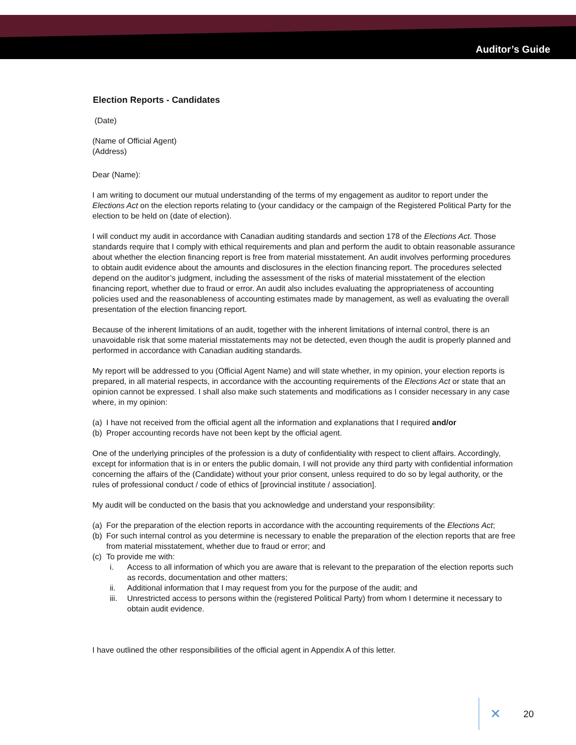Auditor’s Guide
Election Reports - Candidates
(Date)
(Name of Official Agent)
(Address)
Dear (Name):
I am writing to document our mutual understanding of the terms of my engagement as auditor to report under the Elections Act on the election reports relating to (your candidacy or the campaign of the Registered Political Party for the election to be held on (date of election).
I will conduct my audit in accordance with Canadian auditing standards and section 178 of the Elections Act. Those standards require that I comply with ethical requirements and plan and perform the audit to obtain reasonable assurance about whether the election financing report is free from material misstatement. An audit involves performing procedures to obtain audit evidence about the amounts and disclosures in the election financing report. The procedures selected depend on the auditor’s judgment, including the assessment of the risks of material misstatement of the election financing report, whether due to fraud or error. An audit also includes evaluating the appropriateness of accounting policies used and the reasonableness of accounting estimates made by management, as well as evaluating the overall presentation of the election financing report.
Because of the inherent limitations of an audit, together with the inherent limitations of internal control, there is an unavoidable risk that some material misstatements may not be detected, even though the audit is properly planned and performed in accordance with Canadian auditing standards.
My report will be addressed to you (Official Agent Name) and will state whether, in my opinion, your election reports is prepared, in all material respects, in accordance with the accounting requirements of the Elections Act or state that an opinion cannot be expressed. I shall also make such statements and modifications as I consider necessary in any case where, in my opinion:
(a) I have not received from the official agent all the information and explanations that I required and/or
(b) Proper accounting records have not been kept by the official agent.
One of the underlying principles of the profession is a duty of confidentiality with respect to client affairs. Accordingly, except for information that is in or enters the public domain, I will not provide any third party with confidential information concerning the affairs of the (Candidate) without your prior consent, unless required to do so by legal authority, or the rules of professional conduct / code of ethics of [provincial institute / association].
My audit will be conducted on the basis that you acknowledge and understand your responsibility:
(a) For the preparation of the election reports in accordance with the accounting requirements of the Elections Act;
(b) For such internal control as you determine is necessary to enable the preparation of the election reports that are free from material misstatement, whether due to fraud or error; and
(c) To provide me with:
i. Access to all information of which you are aware that is relevant to the preparation of the election reports such as records, documentation and other matters;
ii. Additional information that I may request from you for the purpose of the audit; and
iii. Unrestricted access to persons within the (registered Political Party) from whom I determine it necessary to obtain audit evidence.
I have outlined the other responsibilities of the official agent in Appendix A of this letter.
✕ 20